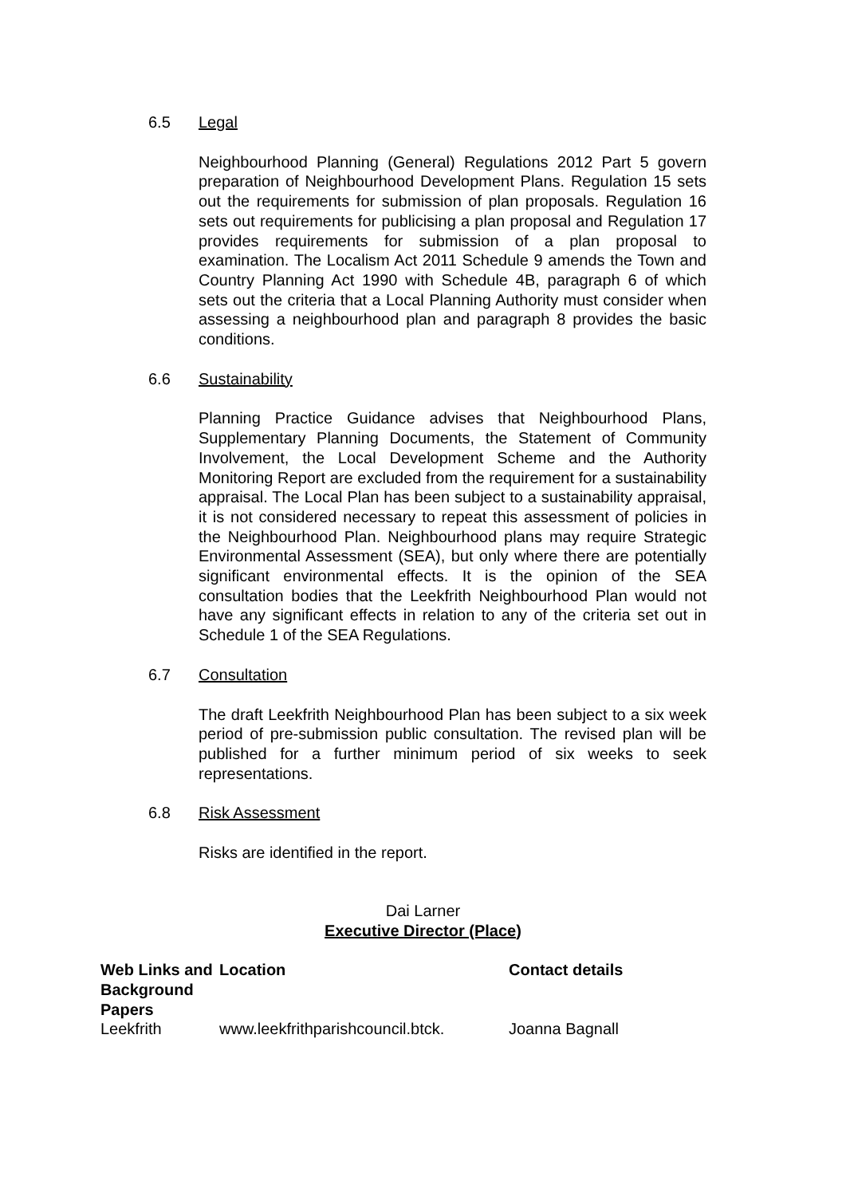6.5 Legal
Neighbourhood Planning (General) Regulations 2012 Part 5 govern preparation of Neighbourhood Development Plans. Regulation 15 sets out the requirements for submission of plan proposals. Regulation 16 sets out requirements for publicising a plan proposal and Regulation 17 provides requirements for submission of a plan proposal to examination. The Localism Act 2011 Schedule 9 amends the Town and Country Planning Act 1990 with Schedule 4B, paragraph 6 of which sets out the criteria that a Local Planning Authority must consider when assessing a neighbourhood plan and paragraph 8 provides the basic conditions.
6.6 Sustainability
Planning Practice Guidance advises that Neighbourhood Plans, Supplementary Planning Documents, the Statement of Community Involvement, the Local Development Scheme and the Authority Monitoring Report are excluded from the requirement for a sustainability appraisal. The Local Plan has been subject to a sustainability appraisal, it is not considered necessary to repeat this assessment of policies in the Neighbourhood Plan. Neighbourhood plans may require Strategic Environmental Assessment (SEA), but only where there are potentially significant environmental effects. It is the opinion of the SEA consultation bodies that the Leekfrith Neighbourhood Plan would not have any significant effects in relation to any of the criteria set out in Schedule 1 of the SEA Regulations.
6.7 Consultation
The draft Leekfrith Neighbourhood Plan has been subject to a six week period of pre-submission public consultation. The revised plan will be published for a further minimum period of six weeks to seek representations.
6.8 Risk Assessment
Risks are identified in the report.
Dai Larner
Executive Director (Place)
| Web Links and Background Papers | Location | Contact details |
| --- | --- | --- |
| Leekfrith | www.leekfrithparishcouncil.btck. | Joanna Bagnall |